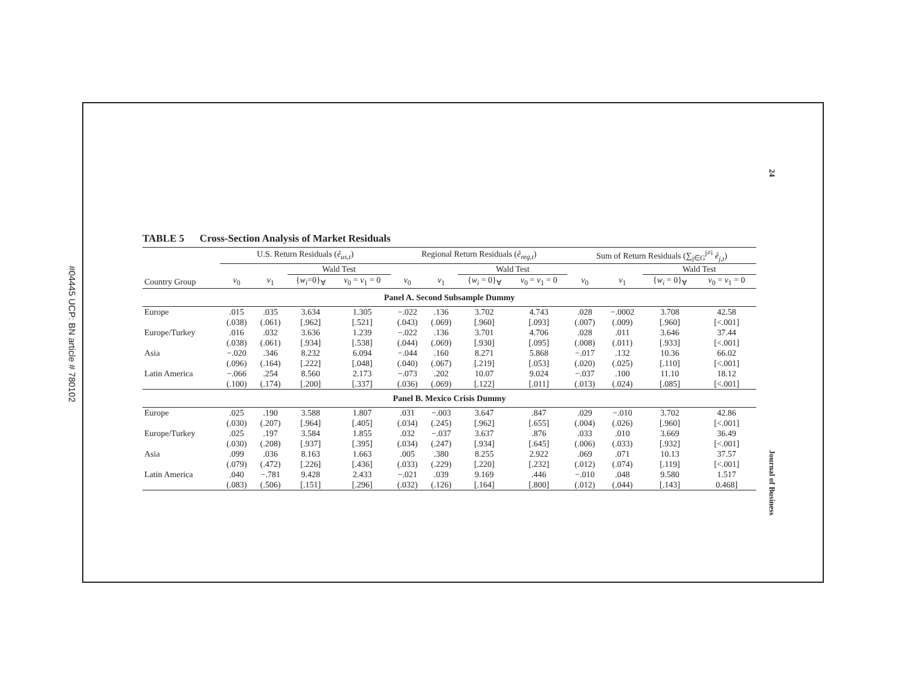#04445 UCP: BN article # 780102
24
Journal of Business
TABLE 5 Cross-Section Analysis of Market Residuals
| | U.S. Return Residuals ( ê<sub>us,t</sub> ) | | | | Regional Return Residuals ( ê<sub>reg,t</sub> ) | | | | Sum of Return Residuals (∑<sub>j∈G</sub><sup>j≠i</sup> ê<sub>j,t</sub> ) | | | |
| --- | --- | --- | --- | --- | --- | --- | --- | --- | --- | --- | --- | --- |
| | | | Wald Test | | | | Wald Test | | | | Wald Test | |
| Country Group | v<sub>0</sub> | v<sub>1</sub> | { w<sub>i</sub> =0}<sub>∀</sub> | v<sub>0</sub> = v<sub>1</sub> = 0 | v<sub>0</sub> | v<sub>1</sub> | { w<sub>i</sub> = 0}<sub>∀</sub> | v<sub>0</sub> = v<sub>1</sub> = 0 | v<sub>0</sub> | v<sub>1</sub> | { w<sub>i</sub> = 0}<sub>∀</sub> | v<sub>0</sub> = v<sub>1</sub> = 0 |
| Panel A. Second Subsample Dummy | | | | | | | | | | | | |
| Europe | .015 | .035 | 3.634 | 1.305 | −.022 | .136 | 3.702 | 4.743 | .028 | −.0002 | 3.708 | 42.58 |
| | (.038) | (.061) | [.962] | [.521] | (.043) | (.069) | [.960] | [.093] | (.007) | (.009) | [.960] | [<.001] |
| Europe/Turkey | .016 | .032 | 3.636 | 1.239 | −.022 | .136 | 3.701 | 4.706 | .028 | .011 | 3.646 | 37.44 |
| | (.038) | (.061) | [.934] | [.538] | (.044) | (.069) | [.930] | [.095] | (.008) | (.011) | [.933] | [<.001] |
| Asia | −.020 | .346 | 8.232 | 6.094 | −.044 | .160 | 8.271 | 5.868 | −.017 | .132 | 10.36 | 66.02 |
| | (.096) | (.164) | [.222] | [.048] | (.040) | (.067) | [.219] | [.053] | (.020) | (.025) | [.110] | [<.001] |
| Latin America | −.066 | .254 | 8.560 | 2.173 | −.073 | .202 | 10.07 | 9.024 | −.037 | .100 | 11.10 | 18.12 |
| | (.100) | (.174) | [.200] | [.337] | (.036) | (.069) | [.122] | [.011] | (.013) | (.024) | [.085] | [<.001] |
| Panel B. Mexico Crisis Dummy | | | | | | | | | | | | |
| Europe | .025 | .190 | 3.588 | 1.807 | .031 | −.003 | 3.647 | .847 | .029 | −.010 | 3.702 | 42.86 |
| | (.030) | (.207) | [.964] | [.405] | (.034) | (.245) | [.962] | [.655] | (.004) | (.026) | [.960] | [<.001] |
| Europe/Turkey | .025 | .197 | 3.584 | 1.855 | .032 | −.037 | 3.637 | .876 | .033 | .010 | 3.669 | 36.49 |
| | (.030) | (.208) | [.937] | [.395] | (.034) | (.247) | [.934] | [.645] | (.006) | (.033) | [.932] | [<.001] |
| Asia | .099 | .036 | 8.163 | 1.663 | .005 | .380 | 8.255 | 2.922 | .069 | .071 | 10.13 | 37.57 |
| | (.079) | (.472) | [.226] | [.436] | (.033) | (.229) | [.220] | [.232] | (.012) | (.074) | [.119] | [<.001] |
| Latin America | .040 | −.781 | 9.428 | 2.433 | −.021 | .039 | 9.169 | .446 | −.010 | .048 | 9.580 | 1.517 |
| | (.083) | (.506) | [.151] | [.296] | (.032) | (.126) | [.164] | [.800] | (.012) | (.044) | [.143] | 0.468] |